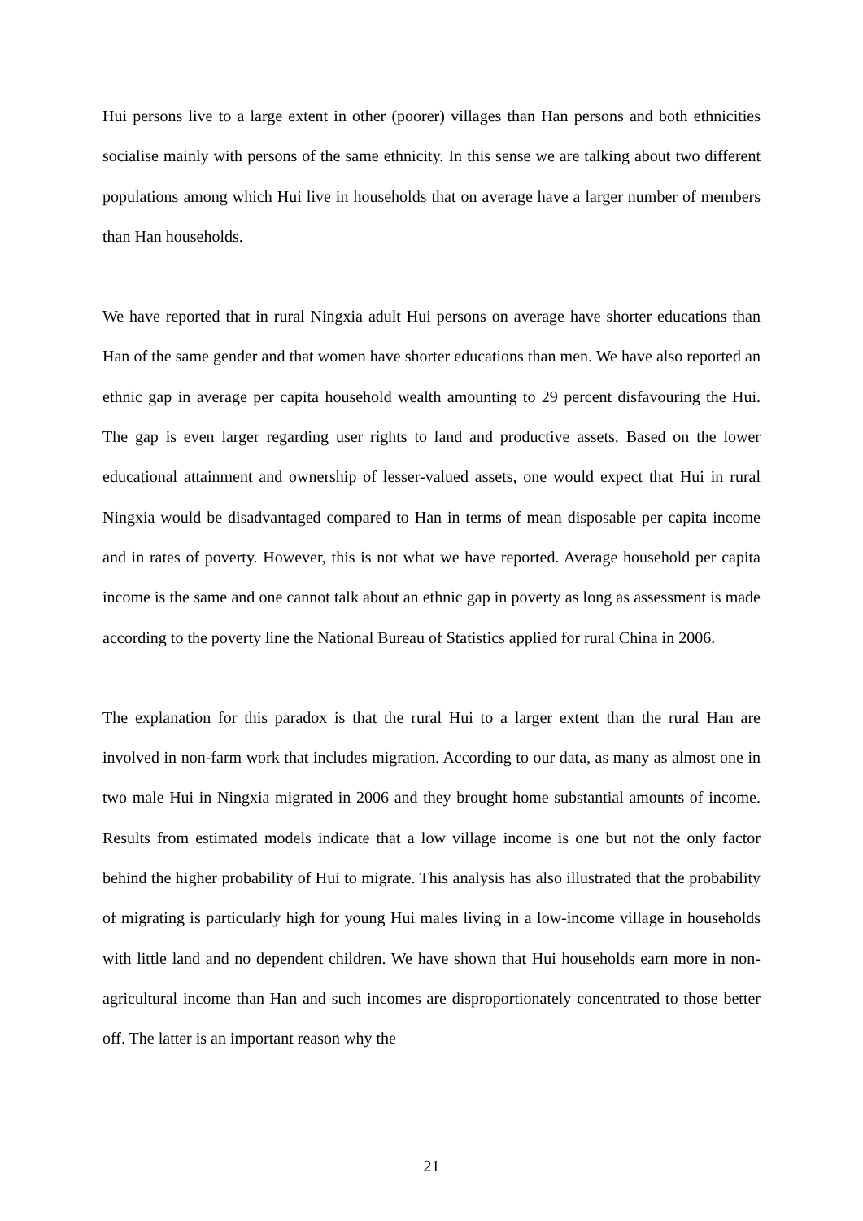Hui persons live to a large extent in other (poorer) villages than Han persons and both ethnicities socialise mainly with persons of the same ethnicity. In this sense we are talking about two different populations among which Hui live in households that on average have a larger number of members than Han households.
We have reported that in rural Ningxia adult Hui persons on average have shorter educations than Han of the same gender and that women have shorter educations than men. We have also reported an ethnic gap in average per capita household wealth amounting to 29 percent disfavouring the Hui. The gap is even larger regarding user rights to land and productive assets. Based on the lower educational attainment and ownership of lesser-valued assets, one would expect that Hui in rural Ningxia would be disadvantaged compared to Han in terms of mean disposable per capita income and in rates of poverty. However, this is not what we have reported. Average household per capita income is the same and one cannot talk about an ethnic gap in poverty as long as assessment is made according to the poverty line the National Bureau of Statistics applied for rural China in 2006.
The explanation for this paradox is that the rural Hui to a larger extent than the rural Han are involved in non-farm work that includes migration. According to our data, as many as almost one in two male Hui in Ningxia migrated in 2006 and they brought home substantial amounts of income. Results from estimated models indicate that a low village income is one but not the only factor behind the higher probability of Hui to migrate. This analysis has also illustrated that the probability of migrating is particularly high for young Hui males living in a low-income village in households with little land and no dependent children. We have shown that Hui households earn more in non-agricultural income than Han and such incomes are disproportionately concentrated to those better off. The latter is an important reason why the
21